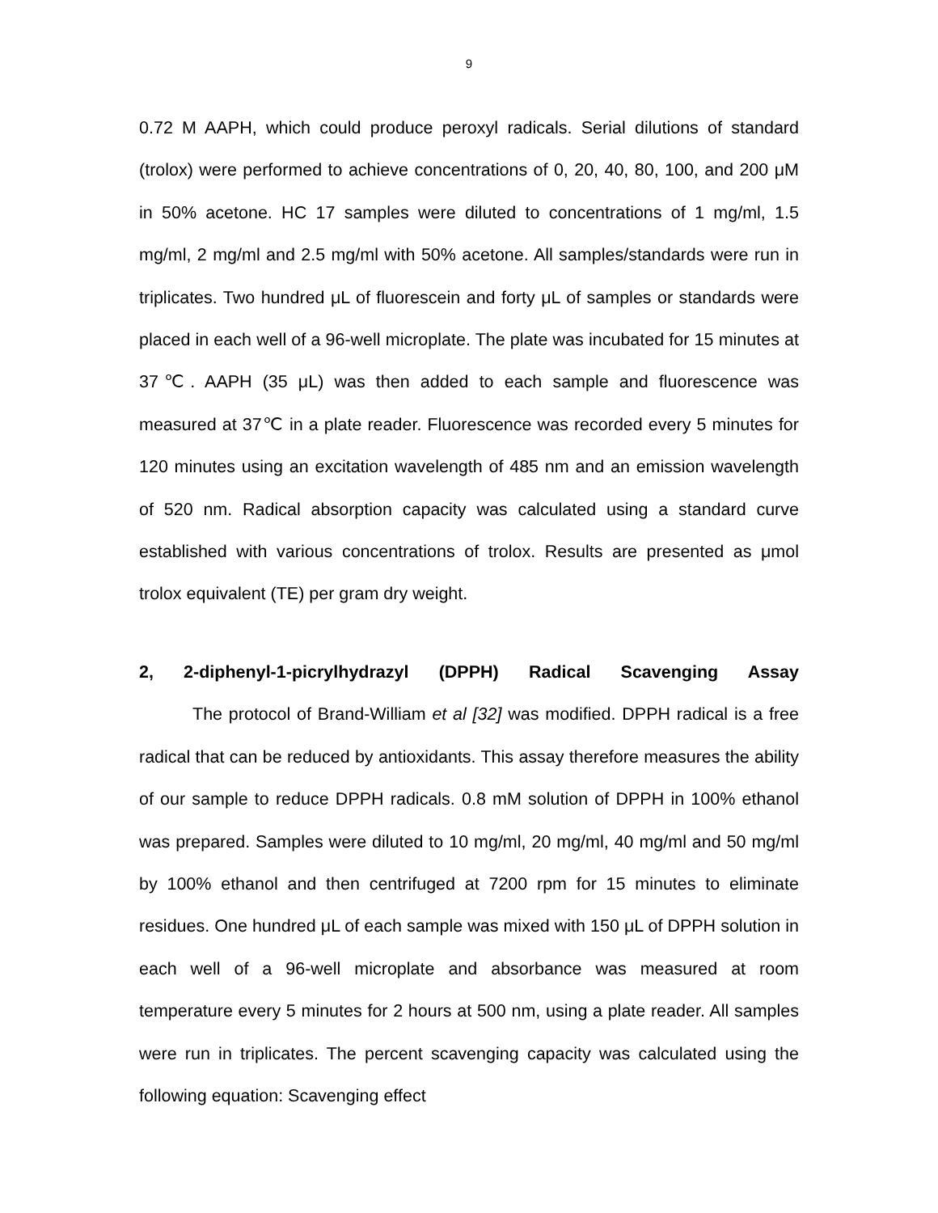9
0.72 M AAPH, which could produce peroxyl radicals. Serial dilutions of standard (trolox) were performed to achieve concentrations of 0, 20, 40, 80, 100, and 200 μM in 50% acetone. HC 17 samples were diluted to concentrations of 1 mg/ml, 1.5 mg/ml, 2 mg/ml and 2.5 mg/ml with 50% acetone. All samples/standards were run in triplicates. Two hundred μL of fluorescein and forty μL of samples or standards were placed in each well of a 96-well microplate. The plate was incubated for 15 minutes at 37℃. AAPH (35 μL) was then added to each sample and fluorescence was measured at 37℃ in a plate reader. Fluorescence was recorded every 5 minutes for 120 minutes using an excitation wavelength of 485 nm and an emission wavelength of 520 nm. Radical absorption capacity was calculated using a standard curve established with various concentrations of trolox. Results are presented as μmol trolox equivalent (TE) per gram dry weight.
2, 2-diphenyl-1-picrylhydrazyl (DPPH) Radical Scavenging Assay
The protocol of Brand-William et al [32] was modified. DPPH radical is a free radical that can be reduced by antioxidants. This assay therefore measures the ability of our sample to reduce DPPH radicals. 0.8 mM solution of DPPH in 100% ethanol was prepared. Samples were diluted to 10 mg/ml, 20 mg/ml, 40 mg/ml and 50 mg/ml by 100% ethanol and then centrifuged at 7200 rpm for 15 minutes to eliminate residues. One hundred μL of each sample was mixed with 150 μL of DPPH solution in each well of a 96-well microplate and absorbance was measured at room temperature every 5 minutes for 2 hours at 500 nm, using a plate reader. All samples were run in triplicates. The percent scavenging capacity was calculated using the following equation: Scavenging effect